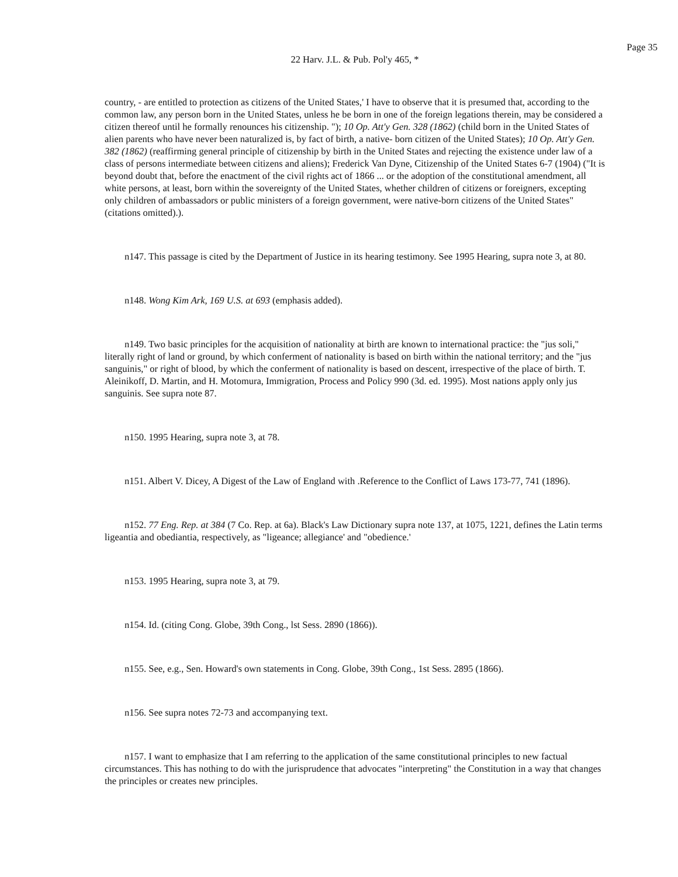Page 35
22 Harv. J.L. & Pub. Pol'y 465, *
country, - are entitled to protection as citizens of the United States,' I have to observe that it is presumed that, according to the common law, any person born in the United States, unless he be born in one of the foreign legations therein, may be considered a citizen thereof until he formally renounces his citizenship. "); 10 Op. Att'y Gen. 328 (1862) (child born in the United States of alien parents who have never been naturalized is, by fact of birth, a native- born citizen of the United States); 10 Op. Att'y Gen. 382 (1862) (reaffirming general principle of citizenship by birth in the United States and rejecting the existence under law of a class of persons intermediate between citizens and aliens); Frederick Van Dyne, Citizenship of the United States 6-7 (1904) ("It is beyond doubt that, before the enactment of the civil rights act of 1866 ... or the adoption of the constitutional amendment, all white persons, at least, born within the sovereignty of the United States, whether children of citizens or foreigners, excepting only children of ambassadors or public ministers of a foreign government, were native-born citizens of the United States" (citations omitted).).
n147. This passage is cited by the Department of Justice in its hearing testimony. See 1995 Hearing, supra note 3, at 80.
n148. Wong Kim Ark, 169 U.S. at 693 (emphasis added).
n149. Two basic principles for the acquisition of nationality at birth are known to international practice: the "jus soli," literally right of land or ground, by which conferment of nationality is based on birth within the national territory; and the "jus sanguinis," or right of blood, by which the conferment of nationality is based on descent, irrespective of the place of birth. T. Aleinikoff, D. Martin, and H. Motomura, Immigration, Process and Policy 990 (3d. ed. 1995). Most nations apply only jus sanguinis. See supra note 87.
n150. 1995 Hearing, supra note 3, at 78.
n151. Albert V. Dicey, A Digest of the Law of England with .Reference to the Conflict of Laws 173-77, 741 (1896).
n152. 77 Eng. Rep. at 384 (7 Co. Rep. at 6a). Black's Law Dictionary supra note 137, at 1075, 1221, defines the Latin terms ligeantia and obediantia, respectively, as "ligeance; allegiance' and "obedience.'
n153. 1995 Hearing, supra note 3, at 79.
n154. Id. (citing Cong. Globe, 39th Cong., lst Sess. 2890 (1866)).
n155. See, e.g., Sen. Howard's own statements in Cong. Globe, 39th Cong., 1st Sess. 2895 (1866).
n156. See supra notes 72-73 and accompanying text.
n157. I want to emphasize that I am referring to the application of the same constitutional principles to new factual circumstances. This has nothing to do with the jurisprudence that advocates "interpreting" the Constitution in a way that changes the principles or creates new principles.